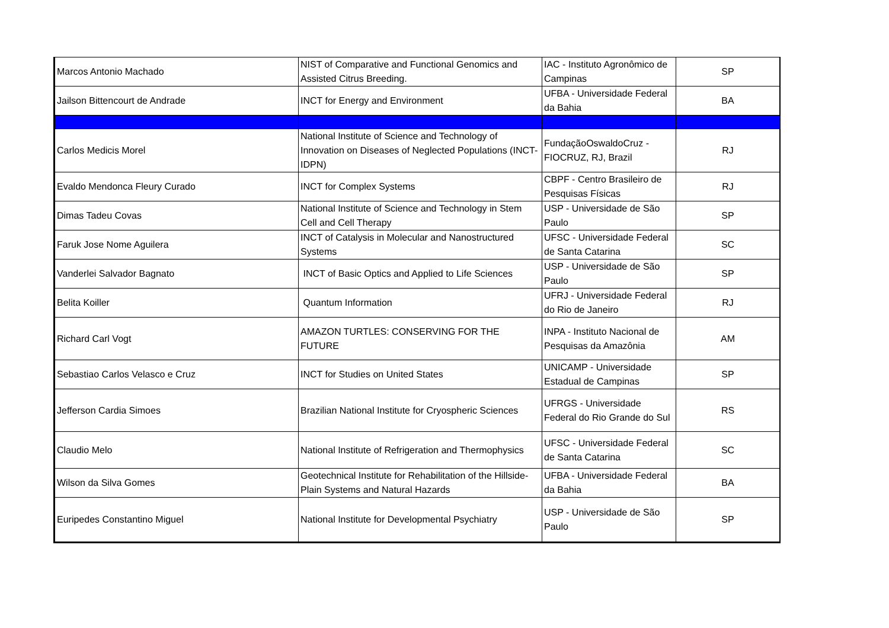| Marcos Antonio Machado | NIST of Comparative and Functional Genomics and Assisted Citrus Breeding. | IAC - Instituto Agronômico de Campinas | SP |
| Jailson Bittencourt de Andrade | INCT for Energy and Environment | UFBA - Universidade Federal da Bahia | BA |
| Carlos Medicis Morel | National Institute of Science and Technology of Innovation on Diseases of Neglected Populations (INCT-IDPN) | FundaçãoOswaldoCruz - FIOCRUZ, RJ, Brazil | RJ |
| Evaldo Mendonca Fleury Curado | INCT for Complex Systems | CBPF - Centro Brasileiro de Pesquisas Físicas | RJ |
| Dimas Tadeu Covas | National Institute of Science and Technology in Stem Cell and Cell Therapy | USP - Universidade de São Paulo | SP |
| Faruk Jose Nome Aguilera | INCT of Catalysis in Molecular and Nanostructured Systems | UFSC - Universidade Federal de Santa Catarina | SC |
| Vanderlei Salvador Bagnato | INCT of Basic Optics and Applied to Life Sciences | USP - Universidade de São Paulo | SP |
| Belita Koiller | Quantum Information | UFRJ - Universidade Federal do Rio de Janeiro | RJ |
| Richard Carl Vogt | AMAZON TURTLES: CONSERVING FOR THE FUTURE | INPA - Instituto Nacional de Pesquisas da Amazônia | AM |
| Sebastiao Carlos Velasco e Cruz | INCT for Studies on United States | UNICAMP - Universidade Estadual de Campinas | SP |
| Jefferson Cardia Simoes | Brazilian National Institute for Cryospheric Sciences | UFRGS - Universidade Federal do Rio Grande do Sul | RS |
| Claudio Melo | National Institute of Refrigeration and Thermophysics | UFSC - Universidade Federal de Santa Catarina | SC |
| Wilson da Silva Gomes | Geotechnical Institute for Rehabilitation of the Hillside-Plain Systems and Natural Hazards | UFBA - Universidade Federal da Bahia | BA |
| Euripedes Constantino Miguel | National Institute for Developmental Psychiatry | USP - Universidade de São Paulo | SP |